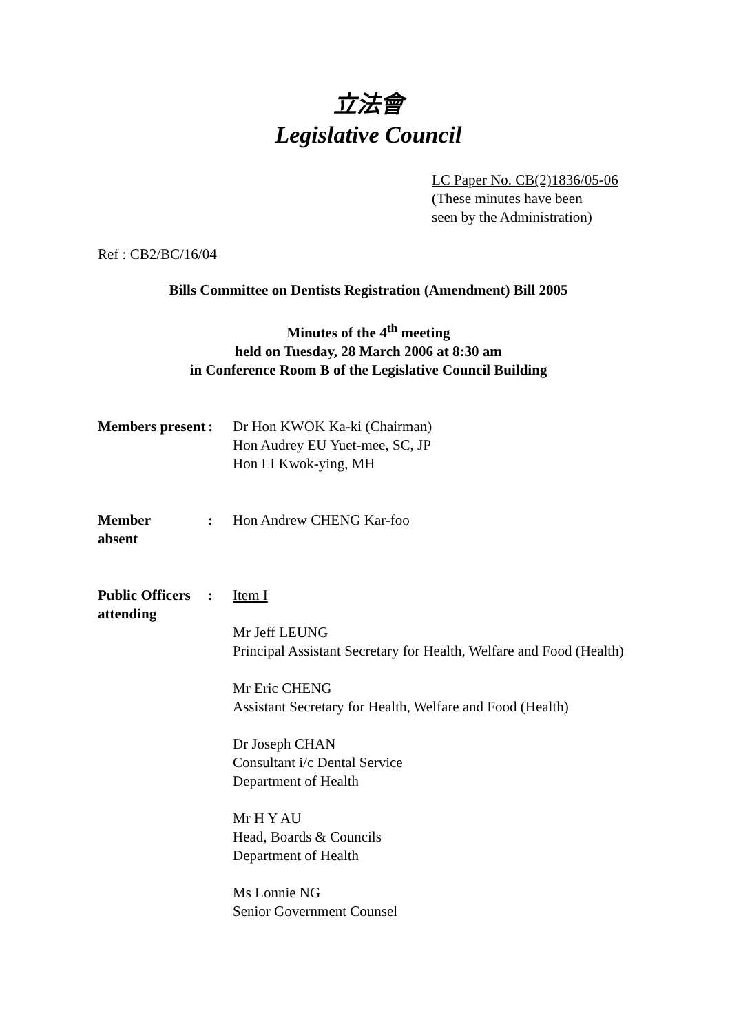立法會
Legislative Council
LC Paper No. CB(2)1836/05-06
(These minutes have been
seen by the Administration)
Ref : CB2/BC/16/04
Bills Committee on Dentists Registration (Amendment) Bill 2005
Minutes of the 4<sup>th</sup> meeting
held on Tuesday, 28 March 2006 at 8:30 am
in Conference Room B of the Legislative Council Building
Members present
: Dr Hon KWOK Ka-ki (Chairman)
Hon Audrey EU Yuet-mee, SC, JP
Hon LI Kwok-ying, MH
Member
absent
: Hon Andrew CHENG Kar-foo
Public Officers attending
: Item I
Mr Jeff LEUNG
Principal Assistant Secretary for Health, Welfare and Food (Health)
Mr Eric CHENG
Assistant Secretary for Health, Welfare and Food (Health)
Dr Joseph CHAN
Consultant i/c Dental Service
Department of Health
Mr H Y AU
Head, Boards & Councils
Department of Health
Ms Lonnie NG
Senior Government Counsel